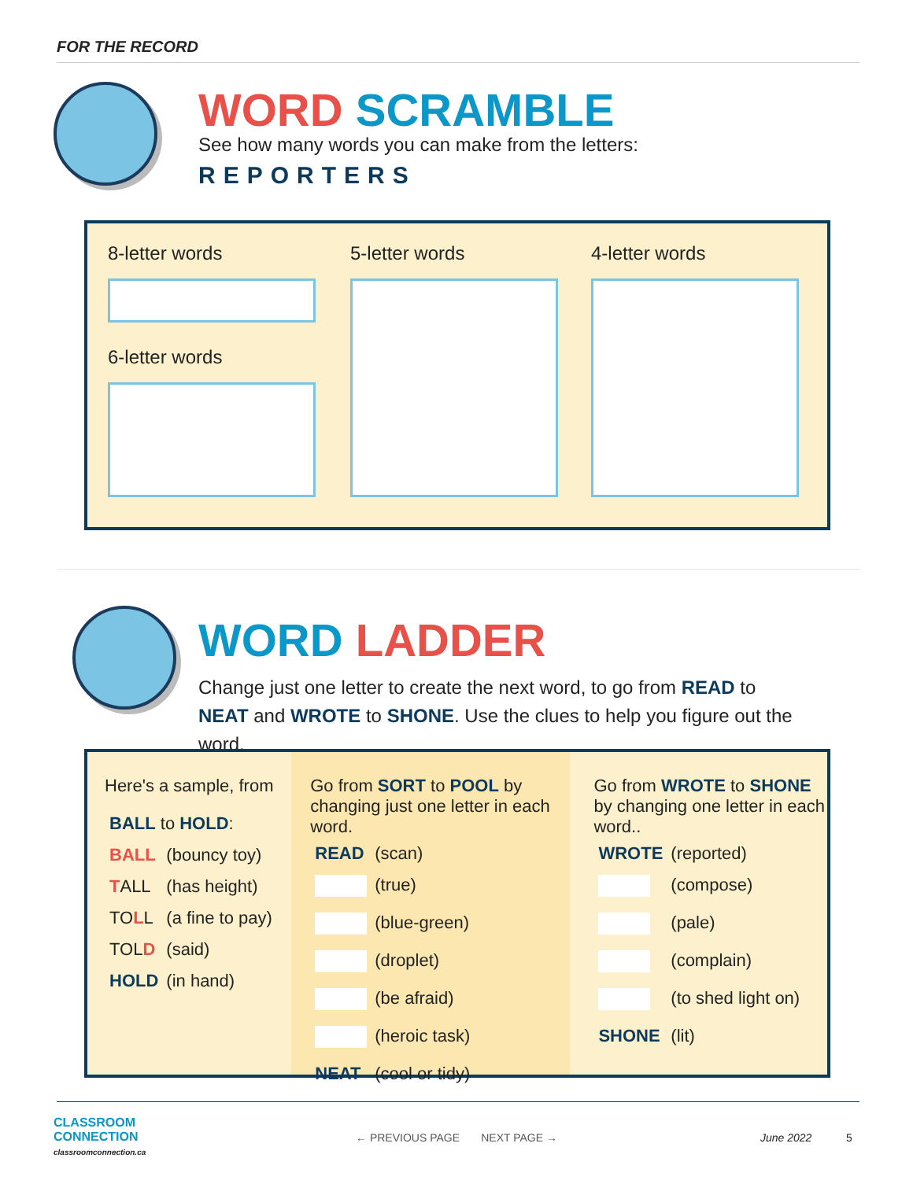FOR THE RECORD
WORD SCRAMBLE
See how many words you can make from the letters:
REPORTERS
8-letter words 5-letter words 4-letter words
6-letter words
WORD LADDER
Change just one letter to create the next word, to go from READ to NEAT and WROTE to SHONE. Use the clues to help you figure out the word.
Here's a sample, from
| BALL to HOLD : | |
| BALL | (bouncy toy) |
| T ALL | (has height) |
| TO L L | (a fine to pay) |
| TOL D | (said) |
| HOLD | (in hand) |
Go from SORT to POOL by changing just one letter in each word.
| READ | (scan) |
| | (true) |
| | (blue-green) |
| | (droplet) |
| | (be afraid) |
| | (heroic task) |
| NEAT | (cool or tidy) |
Go from WROTE to SHONE by changing one letter in each word..
| WROTE | (reported) |
| | (compose) |
| | (pale) |
| | (complain) |
| | (to shed light on) |
| SHONE | (lit) |
CLASSROOM
CONNECTION
classroomconnection.ca
← PREVIOUS PAGE NEXT PAGE →
June 2022 5